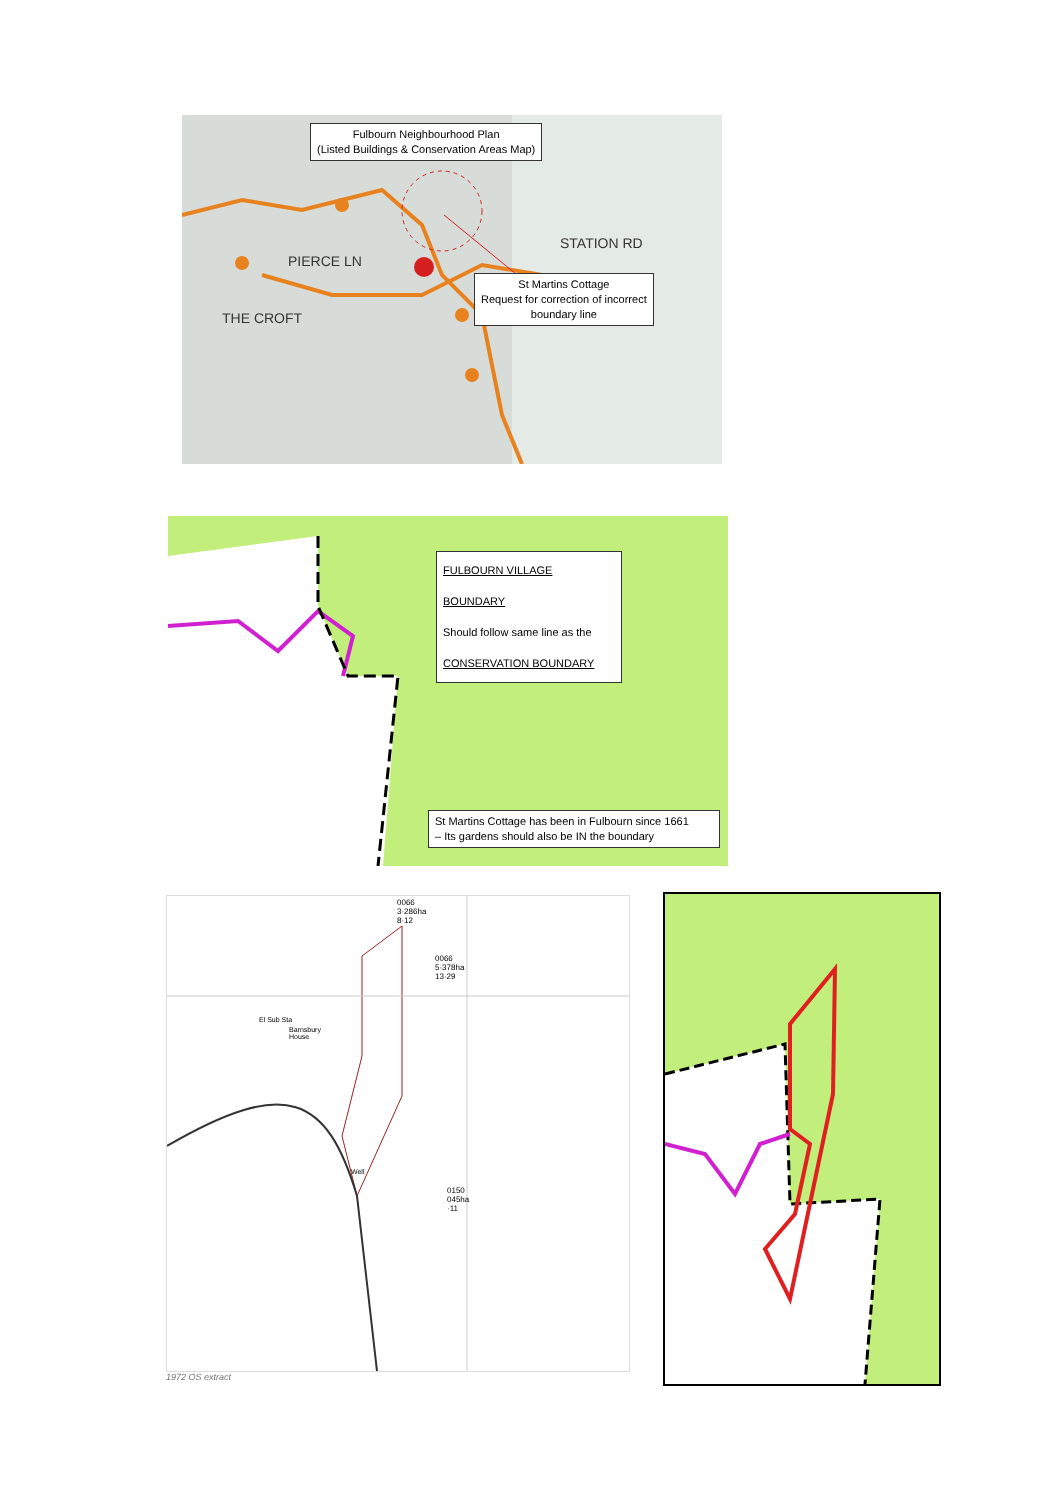Fulbourn Neighbourhood Plan
(Listed Buildings & Conservation Areas Map)
PIERCE LN
THE CROFT
STATION RD
St Martins Cottage
Request for correction of incorrect
boundary line
FULBOURN VILLAGE BOUNDARY
Should follow same line as the
CONSERVATION BOUNDARY
St Martins Cottage has been in Fulbourn since 1661
– Its gardens should also be IN the boundary
0066
3·286ha
8·12
0066
5·378ha
13·29
El Sub Sta
Barnsbury
House
Well
0150
045ha
·11
1972 OS extract